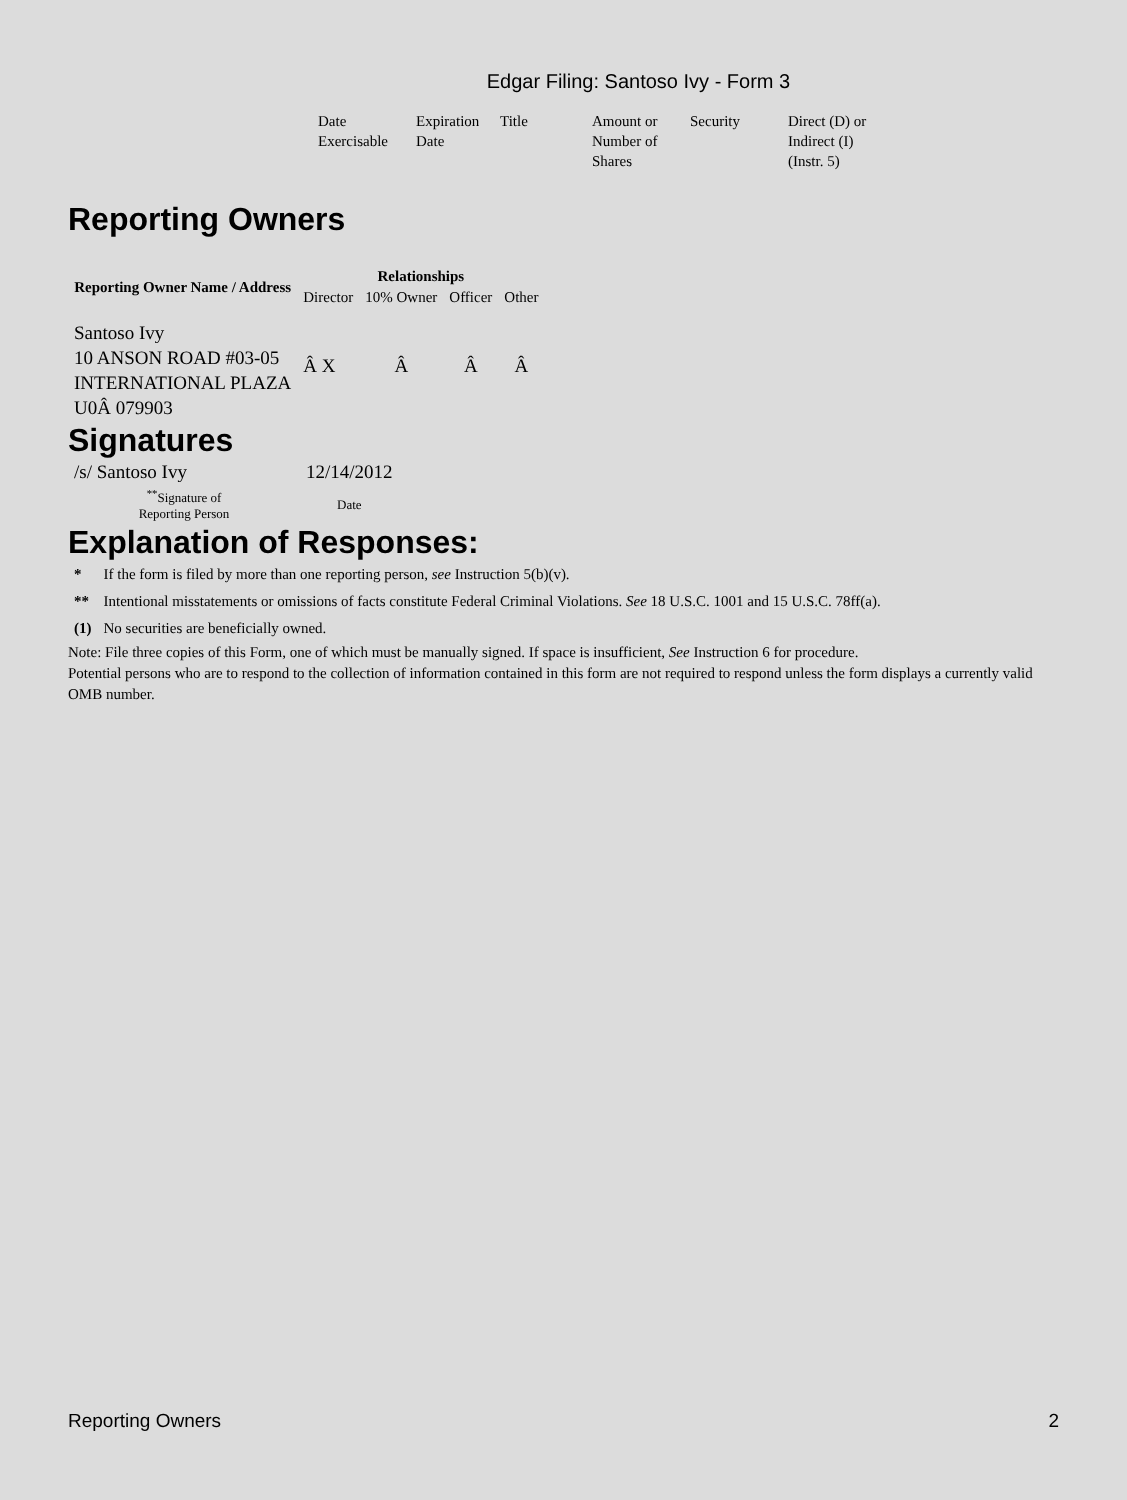Edgar Filing: Santoso Ivy - Form 3
| Date Exercisable | Expiration Date | Title | Amount or Number of Shares | Security | Direct (D) or Indirect (I) (Instr. 5) |
Reporting Owners
| Reporting Owner Name / Address | Relationships | | | |
| --- | --- | --- | --- | --- |
| | Director | 10% Owner | Officer | Other |
| Santoso Ivy 10 ANSON ROAD #03-05 INTERNATIONAL PLAZA U0Â 079903 | Â X | Â | Â | Â |
Signatures
| /s/ Santoso Ivy | 12/14/2012 |
| <sup>**</sup> Signature of Reporting Person | Date |
Explanation of Responses:
| * | If the form is filed by more than one reporting person, see Instruction 5(b)(v). |
| ** | Intentional misstatements or omissions of facts constitute Federal Criminal Violations. See 18 U.S.C. 1001 and 15 U.S.C. 78ff(a). |
| (1) | No securities are beneficially owned. |
Note: File three copies of this Form, one of which must be manually signed. If space is insufficient, See Instruction 6 for procedure.
Potential persons who are to respond to the collection of information contained in this form are not required to respond unless the form displays a currently valid OMB number.
Reporting Owners 2